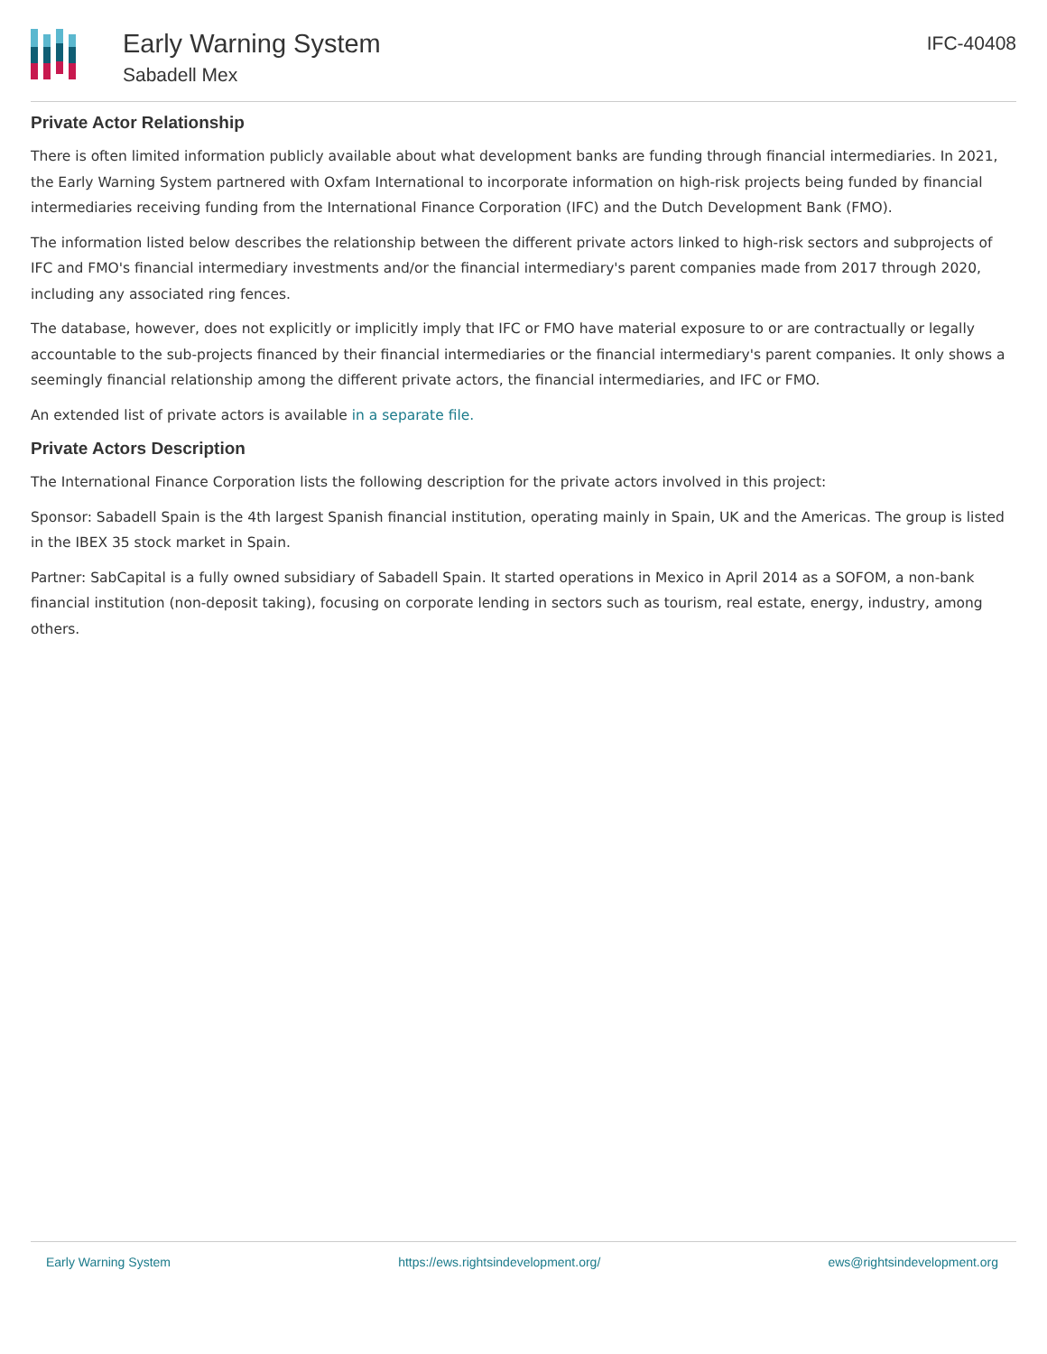Early Warning System
Sabadell Mex
IFC-40408
Private Actor Relationship
There is often limited information publicly available about what development banks are funding through financial intermediaries. In 2021, the Early Warning System partnered with Oxfam International to incorporate information on high-risk projects being funded by financial intermediaries receiving funding from the International Finance Corporation (IFC) and the Dutch Development Bank (FMO).
The information listed below describes the relationship between the different private actors linked to high-risk sectors and subprojects of IFC and FMO's financial intermediary investments and/or the financial intermediary's parent companies made from 2017 through 2020, including any associated ring fences.
The database, however, does not explicitly or implicitly imply that IFC or FMO have material exposure to or are contractually or legally accountable to the sub-projects financed by their financial intermediaries or the financial intermediary's parent companies. It only shows a seemingly financial relationship among the different private actors, the financial intermediaries, and IFC or FMO.
An extended list of private actors is available in a separate file.
Private Actors Description
The International Finance Corporation lists the following description for the private actors involved in this project:
Sponsor: Sabadell Spain is the 4th largest Spanish financial institution, operating mainly in Spain, UK and the Americas. The group is listed in the IBEX 35 stock market in Spain.
Partner: SabCapital is a fully owned subsidiary of Sabadell Spain. It started operations in Mexico in April 2014 as a SOFOM, a non-bank financial institution (non-deposit taking), focusing on corporate lending in sectors such as tourism, real estate, energy, industry, among others.
Early Warning System https://ews.rightsindevelopment.org/ ews@rightsindevelopment.org